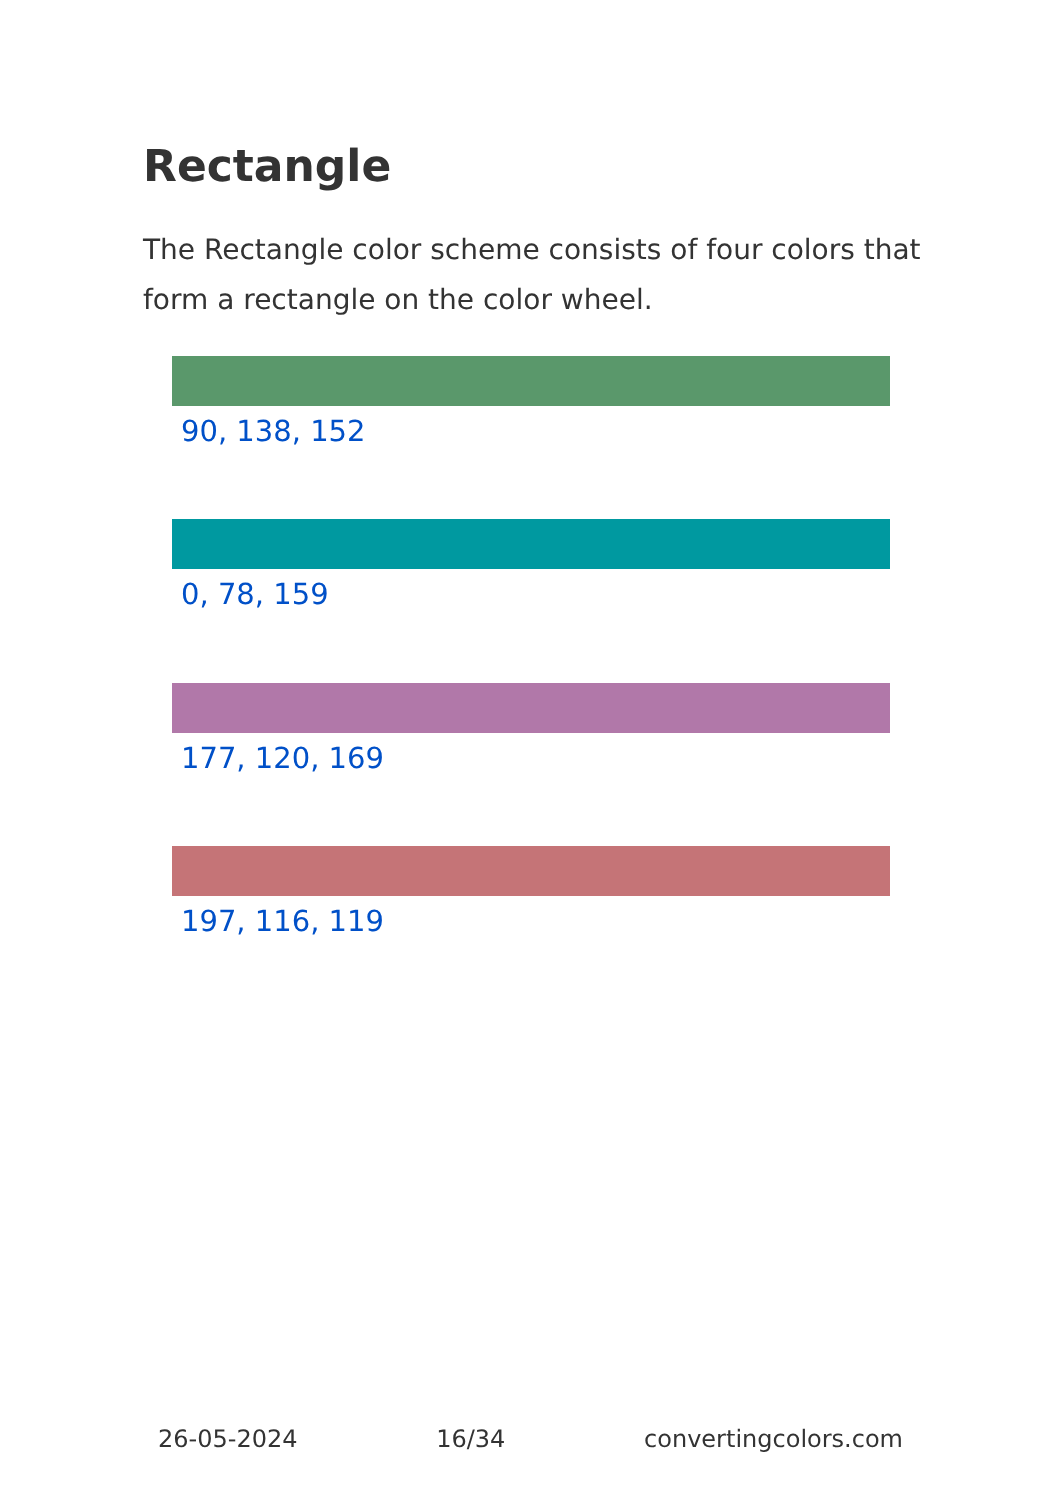Rectangle
The Rectangle color scheme consists of four colors that form a rectangle on the color wheel.
90, 138, 152
0, 78, 159
177, 120, 169
197, 116, 119
26-05-2024 16/34 convertingcolors.com